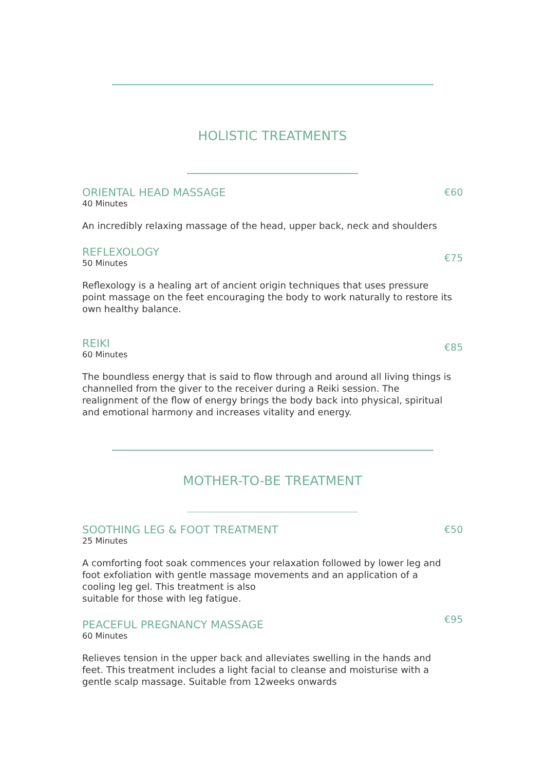HOLISTIC TREATMENTS
ORIENTAL HEAD MASSAGE
40 Minutes
An incredibly relaxing massage of the head, upper back, neck and shoulders
€60
REFLEXOLOGY
50 Minutes
Reflexology is a healing art of ancient origin techniques that uses pressure point massage on the feet encouraging the body to work naturally to restore its own healthy balance.
€75
REIKI
60 Minutes
The boundless energy that is said to flow through and around all living things is channelled from the giver to the receiver during a Reiki session. The realignment of the flow of energy brings the body back into physical, spiritual and emotional harmony and increases vitality and energy.
€85
MOTHER-TO-BE TREATMENT
SOOTHING LEG & FOOT TREATMENT
25 Minutes
A comforting foot soak commences your relaxation followed by lower leg and foot exfoliation with gentle massage movements and an application of a cooling leg gel. This treatment is also
suitable for those with leg fatigue.
€50
PEACEFUL PREGNANCY MASSAGE
60 Minutes
Relieves tension in the upper back and alleviates swelling in the hands and feet. This treatment includes a light facial to cleanse and moisturise with a gentle scalp massage. Suitable from 12weeks onwards
€95